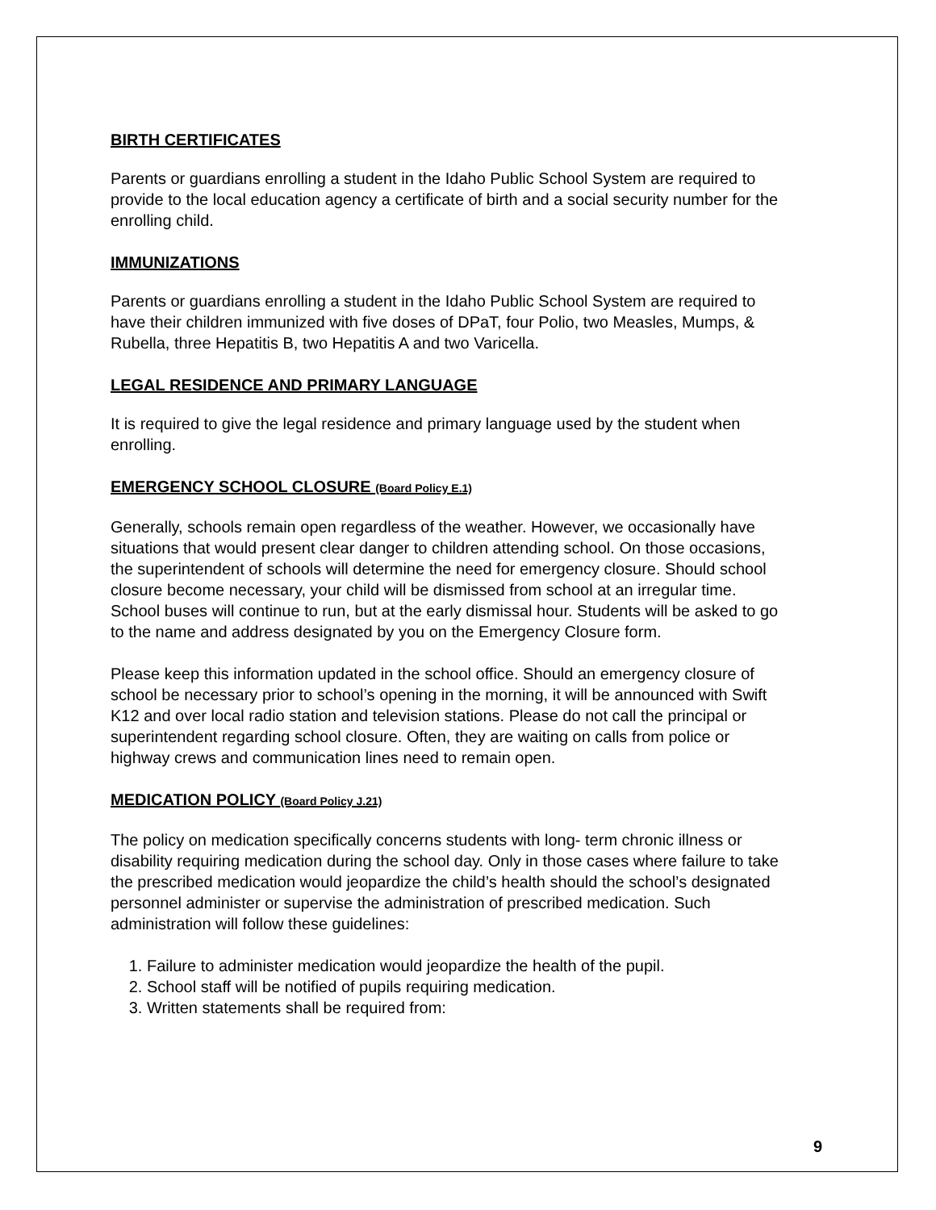BIRTH CERTIFICATES
Parents or guardians enrolling a student in the Idaho Public School System are required to provide to the local education agency a certificate of birth and a social security number for the enrolling child.
IMMUNIZATIONS
Parents or guardians enrolling a student in the Idaho Public School System are required to have their children immunized with five doses of DPaT, four Polio, two Measles, Mumps, & Rubella, three Hepatitis B, two Hepatitis A and two Varicella.
LEGAL RESIDENCE AND PRIMARY LANGUAGE
It is required to give the legal residence and primary language used by the student when enrolling.
EMERGENCY SCHOOL CLOSURE (Board Policy E.1)
Generally, schools remain open regardless of the weather. However, we occasionally have situations that would present clear danger to children attending school. On those occasions, the superintendent of schools will determine the need for emergency closure. Should school closure become necessary, your child will be dismissed from school at an irregular time. School buses will continue to run, but at the early dismissal hour. Students will be asked to go to the name and address designated by you on the Emergency Closure form.
Please keep this information updated in the school office. Should an emergency closure of school be necessary prior to school’s opening in the morning, it will be announced with Swift K12 and over local radio station and television stations. Please do not call the principal or superintendent regarding school closure. Often, they are waiting on calls from police or highway crews and communication lines need to remain open.
MEDICATION POLICY (Board Policy J.21)
The policy on medication specifically concerns students with long- term chronic illness or disability requiring medication during the school day. Only in those cases where failure to take the prescribed medication would jeopardize the child’s health should the school’s designated personnel administer or supervise the administration of prescribed medication. Such administration will follow these guidelines:
1. Failure to administer medication would jeopardize the health of the pupil.
2. School staff will be notified of pupils requiring medication.
3. Written statements shall be required from:
9